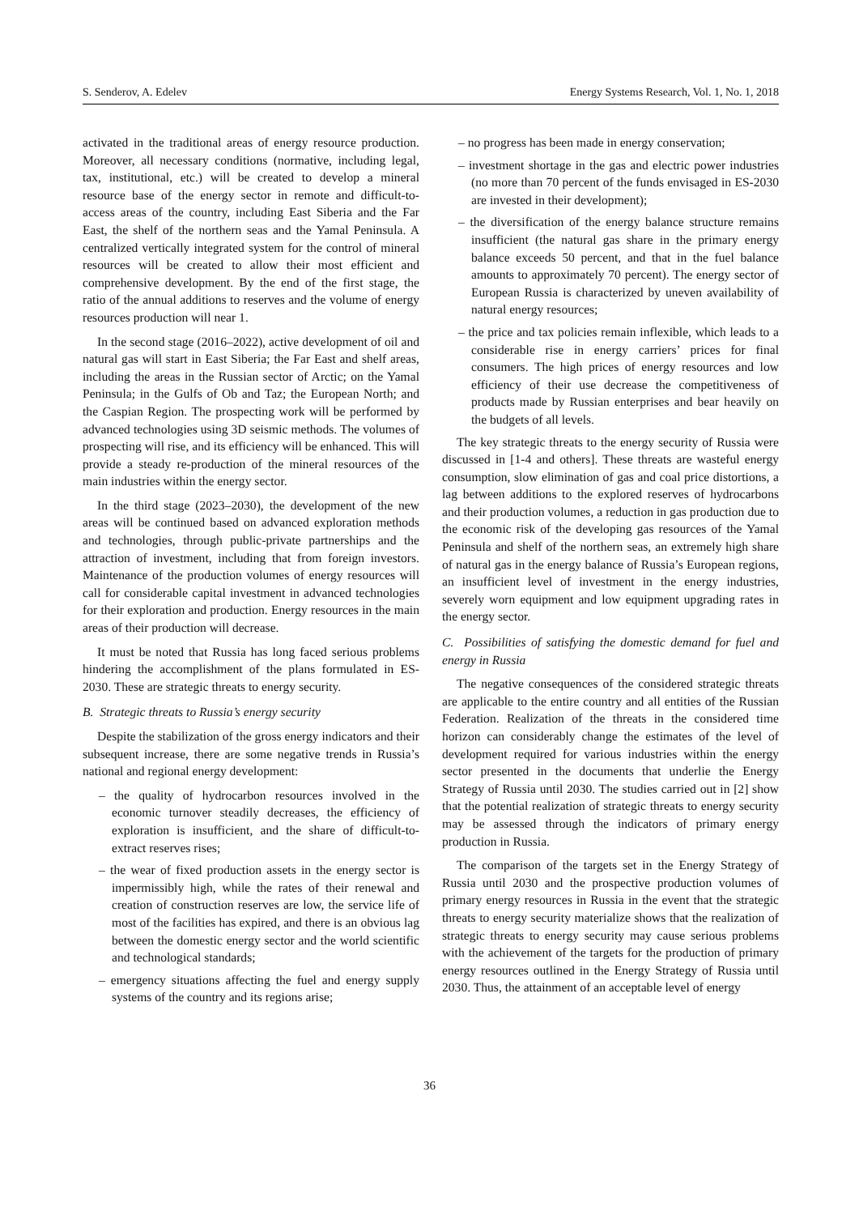S. Senderov, A. Edelev Energy Systems Research, Vol. 1, No. 1, 2018
activated in the traditional areas of energy resource production. Moreover, all necessary conditions (normative, including legal, tax, institutional, etc.) will be created to develop a mineral resource base of the energy sector in remote and difficult-to-access areas of the country, including East Siberia and the Far East, the shelf of the northern seas and the Yamal Peninsula. A centralized vertically integrated system for the control of mineral resources will be created to allow their most efficient and comprehensive development. By the end of the first stage, the ratio of the annual additions to reserves and the volume of energy resources production will near 1.
In the second stage (2016–2022), active development of oil and natural gas will start in East Siberia; the Far East and shelf areas, including the areas in the Russian sector of Arctic; on the Yamal Peninsula; in the Gulfs of Ob and Taz; the European North; and the Caspian Region. The prospecting work will be performed by advanced technologies using 3D seismic methods. The volumes of prospecting will rise, and its efficiency will be enhanced. This will provide a steady re-production of the mineral resources of the main industries within the energy sector.
In the third stage (2023–2030), the development of the new areas will be continued based on advanced exploration methods and technologies, through public-private partnerships and the attraction of investment, including that from foreign investors. Maintenance of the production volumes of energy resources will call for considerable capital investment in advanced technologies for their exploration and production. Energy resources in the main areas of their production will decrease.
It must be noted that Russia has long faced serious problems hindering the accomplishment of the plans formulated in ES-2030. These are strategic threats to energy security.
B. Strategic threats to Russia’s energy security
Despite the stabilization of the gross energy indicators and their subsequent increase, there are some negative trends in Russia’s national and regional energy development:
– the quality of hydrocarbon resources involved in the economic turnover steadily decreases, the efficiency of exploration is insufficient, and the share of difficult-to-extract reserves rises;
– the wear of fixed production assets in the energy sector is impermissibly high, while the rates of their renewal and creation of construction reserves are low, the service life of most of the facilities has expired, and there is an obvious lag between the domestic energy sector and the world scientific and technological standards;
– emergency situations affecting the fuel and energy supply systems of the country and its regions arise;
– no progress has been made in energy conservation;
– investment shortage in the gas and electric power industries (no more than 70 percent of the funds envisaged in ES-2030 are invested in their development);
– the diversification of the energy balance structure remains insufficient (the natural gas share in the primary energy balance exceeds 50 percent, and that in the fuel balance amounts to approximately 70 percent). The energy sector of European Russia is characterized by uneven availability of natural energy resources;
– the price and tax policies remain inflexible, which leads to a considerable rise in energy carriers’ prices for final consumers. The high prices of energy resources and low efficiency of their use decrease the competitiveness of products made by Russian enterprises and bear heavily on the budgets of all levels.
The key strategic threats to the energy security of Russia were discussed in [1-4 and others]. These threats are wasteful energy consumption, slow elimination of gas and coal price distortions, a lag between additions to the explored reserves of hydrocarbons and their production volumes, a reduction in gas production due to the economic risk of the developing gas resources of the Yamal Peninsula and shelf of the northern seas, an extremely high share of natural gas in the energy balance of Russia’s European regions, an insufficient level of investment in the energy industries, severely worn equipment and low equipment upgrading rates in the energy sector.
C. Possibilities of satisfying the domestic demand for fuel and energy in Russia
The negative consequences of the considered strategic threats are applicable to the entire country and all entities of the Russian Federation. Realization of the threats in the considered time horizon can considerably change the estimates of the level of development required for various industries within the energy sector presented in the documents that underlie the Energy Strategy of Russia until 2030. The studies carried out in [2] show that the potential realization of strategic threats to energy security may be assessed through the indicators of primary energy production in Russia.
The comparison of the targets set in the Energy Strategy of Russia until 2030 and the prospective production volumes of primary energy resources in Russia in the event that the strategic threats to energy security materialize shows that the realization of strategic threats to energy security may cause serious problems with the achievement of the targets for the production of primary energy resources outlined in the Energy Strategy of Russia until 2030. Thus, the attainment of an acceptable level of energy
36